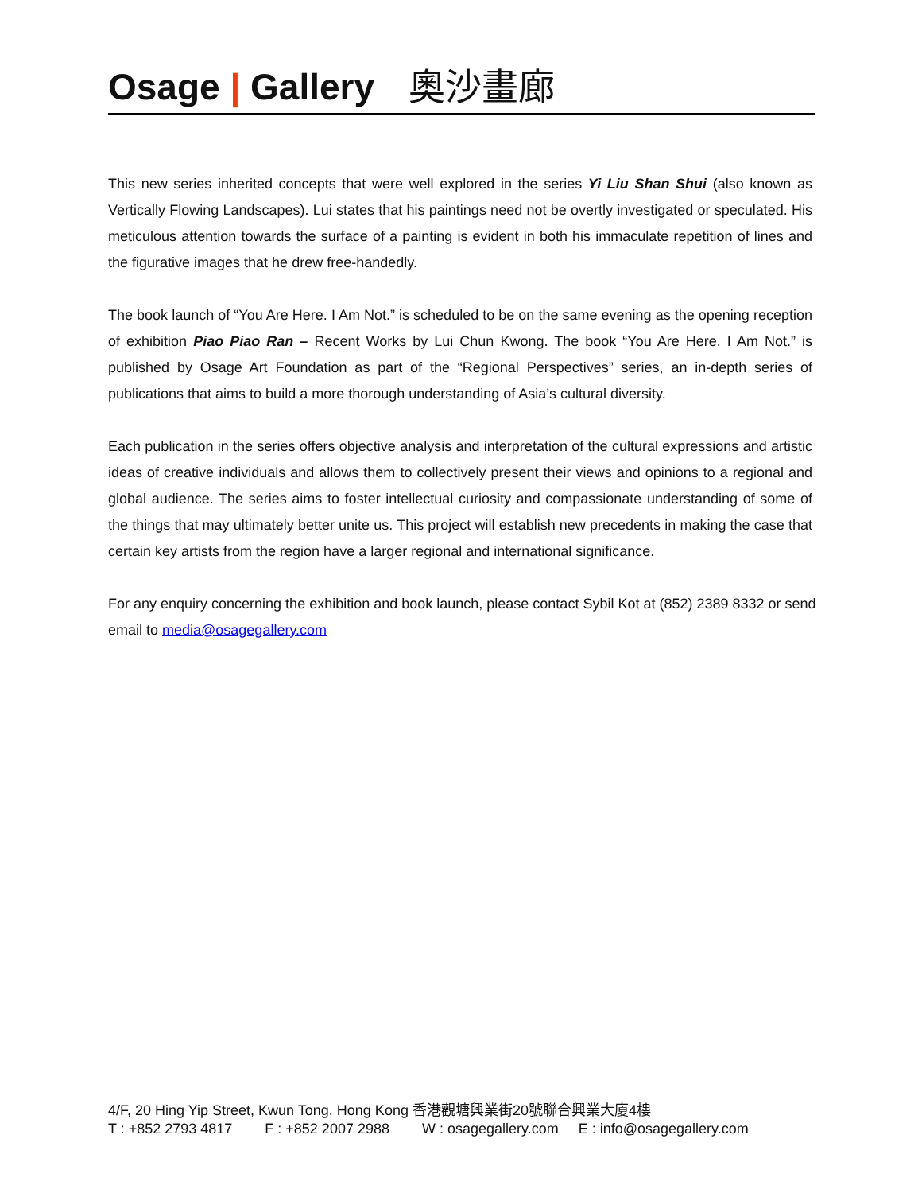Osage | Gallery 奧沙畫廊
This new series inherited concepts that were well explored in the series Yi Liu Shan Shui (also known as Vertically Flowing Landscapes). Lui states that his paintings need not be overtly investigated or speculated. His meticulous attention towards the surface of a painting is evident in both his immaculate repetition of lines and the figurative images that he drew free-handedly.
The book launch of “You Are Here. I Am Not.” is scheduled to be on the same evening as the opening reception of exhibition Piao Piao Ran – Recent Works by Lui Chun Kwong. The book “You Are Here. I Am Not.” is published by Osage Art Foundation as part of the “Regional Perspectives” series, an in-depth series of publications that aims to build a more thorough understanding of Asia’s cultural diversity.
Each publication in the series offers objective analysis and interpretation of the cultural expressions and artistic ideas of creative individuals and allows them to collectively present their views and opinions to a regional and global audience. The series aims to foster intellectual curiosity and compassionate understanding of some of the things that may ultimately better unite us. This project will establish new precedents in making the case that certain key artists from the region have a larger regional and international significance.
For any enquiry concerning the exhibition and book launch, please contact Sybil Kot at (852) 2389 8332 or send email to media@osagegallery.com
4/F, 20 Hing Yip Street, Kwun Tong, Hong Kong 香港觀塘興業街20號聯合興業大廈4樓
T : +852 2793 4817 F : +852 2007 2988 W : osagegallery.com E : info@osagegallery.com